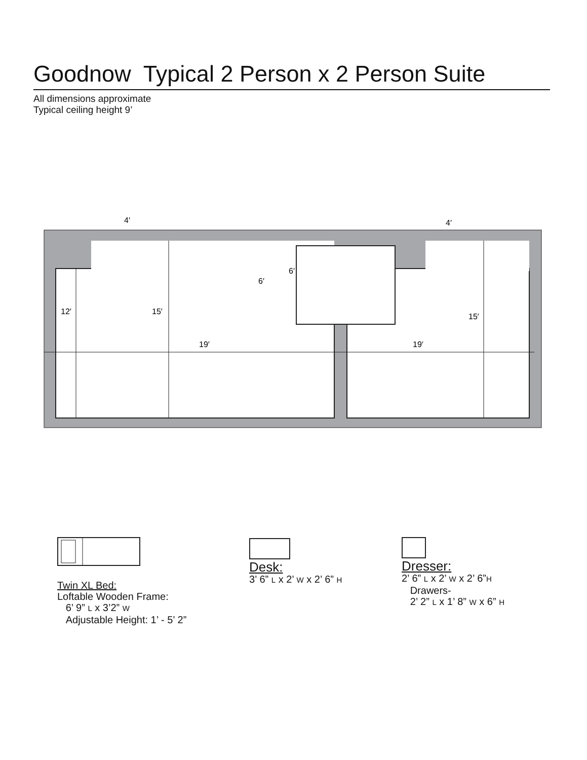Goodnow Typical 2 Person x 2 Person Suite
All dimensions approximate
Typical ceiling height 9’
12′
15′
15′
19′
19′
4′
4′
6′
6′
Twin XL Bed:
Loftable Wooden Frame:
6’ 9” L x 3’2” W
Adjustable Height: 1’ - 5’ 2”
Desk:
3’ 6” L x 2’ W x 2’ 6” H
Dresser:
2’ 6” L x 2’ W x 2’ 6”H
Drawers-
2’ 2” L x 1’ 8” W x 6” H